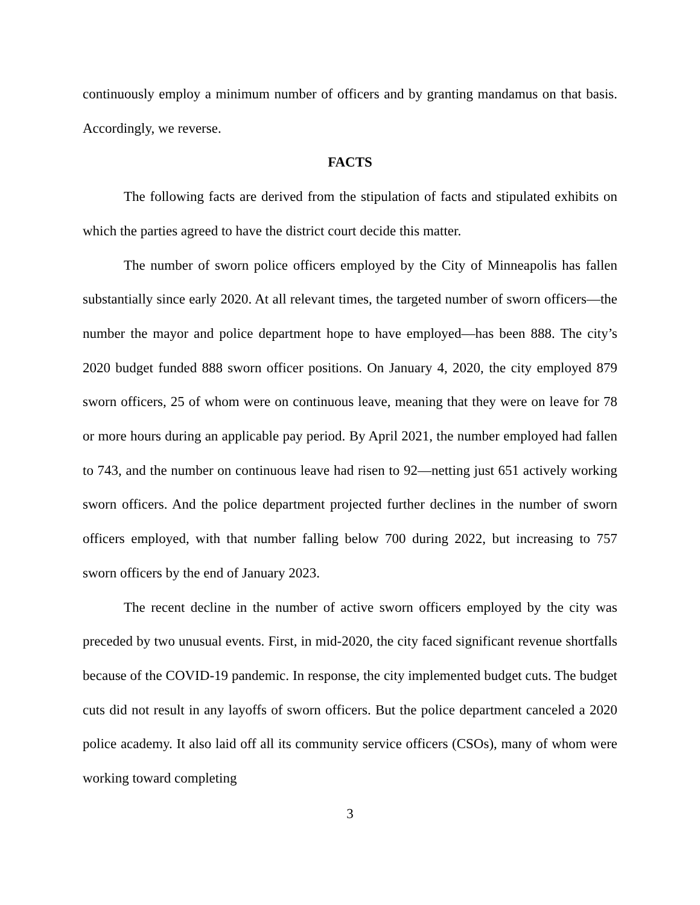continuously employ a minimum number of officers and by granting mandamus on that basis. Accordingly, we reverse.
FACTS
The following facts are derived from the stipulation of facts and stipulated exhibits on which the parties agreed to have the district court decide this matter.
The number of sworn police officers employed by the City of Minneapolis has fallen substantially since early 2020. At all relevant times, the targeted number of sworn officers—the number the mayor and police department hope to have employed—has been 888. The city’s 2020 budget funded 888 sworn officer positions. On January 4, 2020, the city employed 879 sworn officers, 25 of whom were on continuous leave, meaning that they were on leave for 78 or more hours during an applicable pay period. By April 2021, the number employed had fallen to 743, and the number on continuous leave had risen to 92—netting just 651 actively working sworn officers. And the police department projected further declines in the number of sworn officers employed, with that number falling below 700 during 2022, but increasing to 757 sworn officers by the end of January 2023.
The recent decline in the number of active sworn officers employed by the city was preceded by two unusual events. First, in mid-2020, the city faced significant revenue shortfalls because of the COVID-19 pandemic. In response, the city implemented budget cuts. The budget cuts did not result in any layoffs of sworn officers. But the police department canceled a 2020 police academy. It also laid off all its community service officers (CSOs), many of whom were working toward completing
3